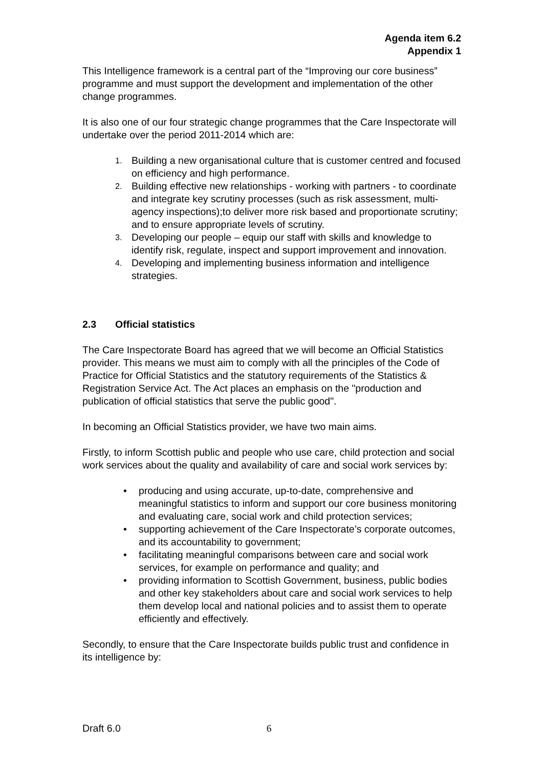Agenda item 6.2
Appendix 1
This Intelligence framework is a central part of the “Improving our core business” programme and must support the development and implementation of the other change programmes.
It is also one of our four strategic change programmes that the Care Inspectorate will undertake over the period 2011-2014 which are:
1. Building a new organisational culture that is customer centred and focused on efficiency and high performance.
2. Building effective new relationships - working with partners - to coordinate and integrate key scrutiny processes (such as risk assessment, multi-agency inspections);to deliver more risk based and proportionate scrutiny; and to ensure appropriate levels of scrutiny.
3. Developing our people – equip our staff with skills and knowledge to identify risk, regulate, inspect and support improvement and innovation.
4. Developing and implementing business information and intelligence strategies.
2.3 Official statistics
The Care Inspectorate Board has agreed that we will become an Official Statistics provider. This means we must aim to comply with all the principles of the Code of Practice for Official Statistics and the statutory requirements of the Statistics & Registration Service Act. The Act places an emphasis on the "production and publication of official statistics that serve the public good".
In becoming an Official Statistics provider, we have two main aims.
Firstly, to inform Scottish public and people who use care, child protection and social work services about the quality and availability of care and social work services by:
• producing and using accurate, up-to-date, comprehensive and meaningful statistics to inform and support our core business monitoring and evaluating care, social work and child protection services;
• supporting achievement of the Care Inspectorate’s corporate outcomes, and its accountability to government;
• facilitating meaningful comparisons between care and social work services, for example on performance and quality; and
• providing information to Scottish Government, business, public bodies and other key stakeholders about care and social work services to help them develop local and national policies and to assist them to operate efficiently and effectively.
Secondly, to ensure that the Care Inspectorate builds public trust and confidence in its intelligence by:
Draft 6.0 6